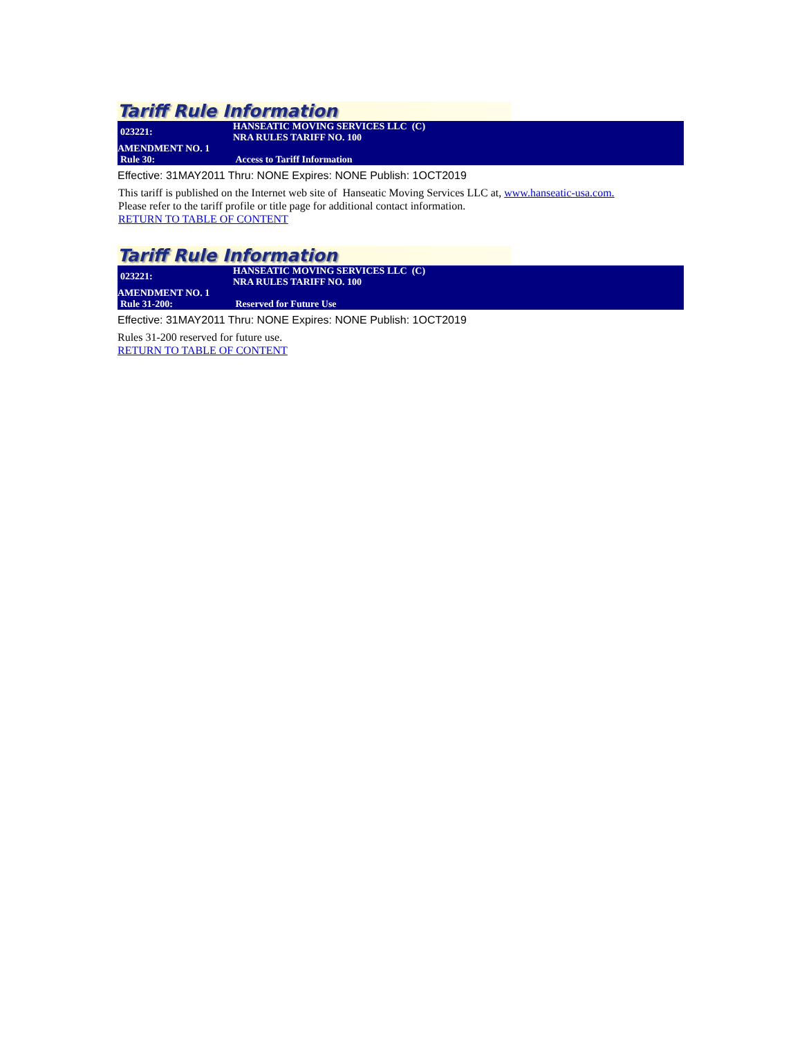Tariff Rule Information
| 023221: | HANSEATIC MOVING SERVICES LLC (C) NRA RULES TARIFF NO. 100 |
| AMENDMENT NO. 1 | |
| Rule 30: | Access to Tariff Information |
Effective: 31MAY2011 Thru: NONE Expires: NONE Publish: 1OCT2019
This tariff is published on the Internet web site of Hanseatic Moving Services LLC at, www.hanseatic-usa.com.
Please refer to the tariff profile or title page for additional contact information.
RETURN TO TABLE OF CONTENT
Tariff Rule Information
| 023221: | HANSEATIC MOVING SERVICES LLC (C) NRA RULES TARIFF NO. 100 |
| AMENDMENT NO. 1 | |
| Rule 31-200: | Reserved for Future Use |
Effective: 31MAY2011 Thru: NONE Expires: NONE Publish: 1OCT2019
Rules 31-200 reserved for future use.
RETURN TO TABLE OF CONTENT